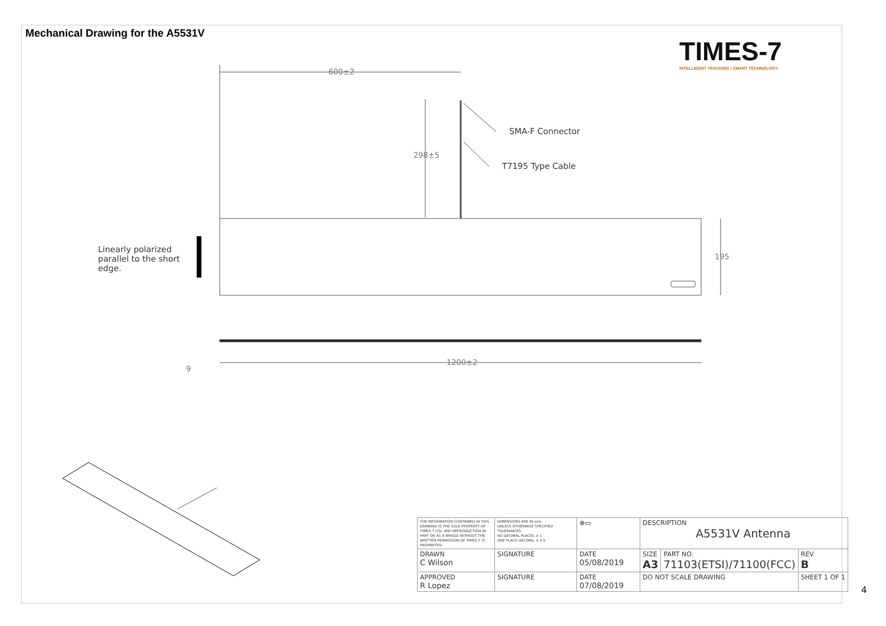Mechanical Drawing for the A5531V
TIMES-7
INTELLIGENT TRACKING | SMART TECHNOLOGY
600±2
298±5
195
1200±2
9
SMA-F Connector
T7195 Type Cable
Linearly polarized parallel to the short edge.
| THE INFORMATION CONTAINED IN THIS DRAWING IS THE SOLE PROPERTY OF TIMES-7 LTD. ANY REPRODUCTION IN PART OR AS A WHOLE WITHOUT THE WRITTEN PERMISSION OF TIMES-7 IS PROHIBITED. | DIMENSIONS ARE IN mm UNLESS OTHERWISE SPECIFIED TOLERANCES: NO DECIMAL PLACES ± 1 ONE PLACE DECIMAL ± 0.5 | ⊕▭ | DESCRIPTION A5531V Antenna | | |
| DRAWN C Wilson | SIGNATURE | DATE 05/08/2019 | SIZE A3 | PART NO. 71103(ETSI)/71100(FCC) | REV B |
| APPROVED R Lopez | SIGNATURE | DATE 07/08/2019 | DO NOT SCALE DRAWING | | SHEET 1 OF 1 |
4